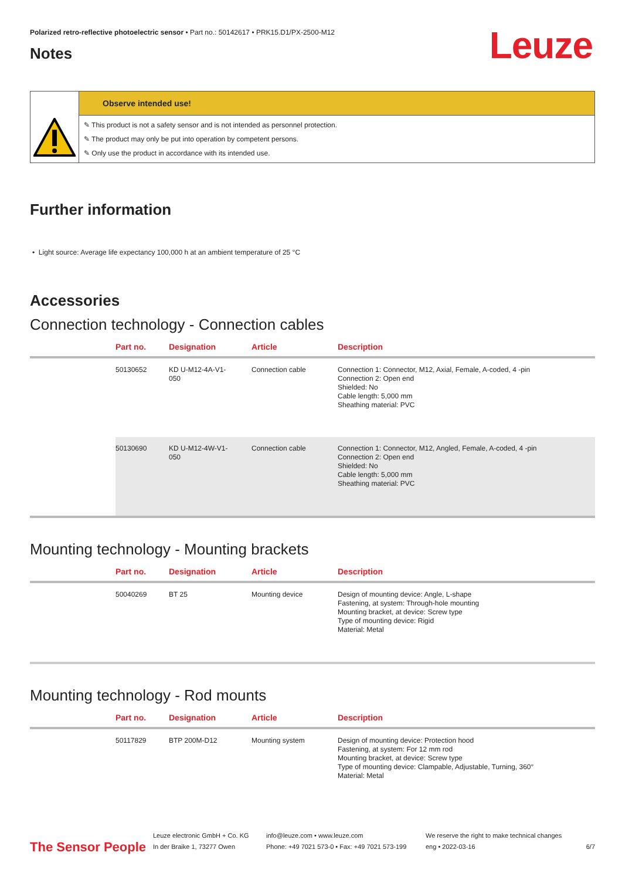Leuze
Polarized retro-reflective photoelectric sensor • Part no.: 50142617 • PRK15.D1/PX-2500-M12
Notes
Observe intended use!
✎ This product is not a safety sensor and is not intended as personnel protection.
✎ The product may only be put into operation by competent persons.
✎ Only use the product in accordance with its intended use.
Further information
• Light source: Average life expectancy 100,000 h at an ambient temperature of 25 °C
Accessories
Connection technology - Connection cables
| | Part no. | Designation | Article | Description |
| --- | --- | --- | --- | --- |
| | 50130652 | KD U-M12-4A-V1- 050 | Connection cable | Connection 1: Connector, M12, Axial, Female, A-coded, 4 -pin Connection 2: Open end Shielded: No Cable length: 5,000 mm Sheathing material: PVC |
| | 50130690 | KD U-M12-4W-V1- 050 | Connection cable | Connection 1: Connector, M12, Angled, Female, A-coded, 4 -pin Connection 2: Open end Shielded: No Cable length: 5,000 mm Sheathing material: PVC |
Mounting technology - Mounting brackets
| | Part no. | Designation | Article | Description |
| --- | --- | --- | --- | --- |
| | 50040269 | BT 25 | Mounting device | Design of mounting device: Angle, L-shape Fastening, at system: Through-hole mounting Mounting bracket, at device: Screw type Type of mounting device: Rigid Material: Metal |
Mounting technology - Rod mounts
| | Part no. | Designation | Article | Description |
| --- | --- | --- | --- | --- |
| | 50117829 | BTP 200M-D12 | Mounting system | Design of mounting device: Protection hood Fastening, at system: For 12 mm rod Mounting bracket, at device: Screw type Type of mounting device: Clampable, Adjustable, Turning, 360° Material: Metal |
The Sensor People
Leuze electronic GmbH + Co. KG
In der Braike 1, 73277 Owen
info@leuze.com • www.leuze.com
Phone: +49 7021 573-0 • Fax: +49 7021 573-199
We reserve the right to make technical changes
eng • 2022-03-16
6/7